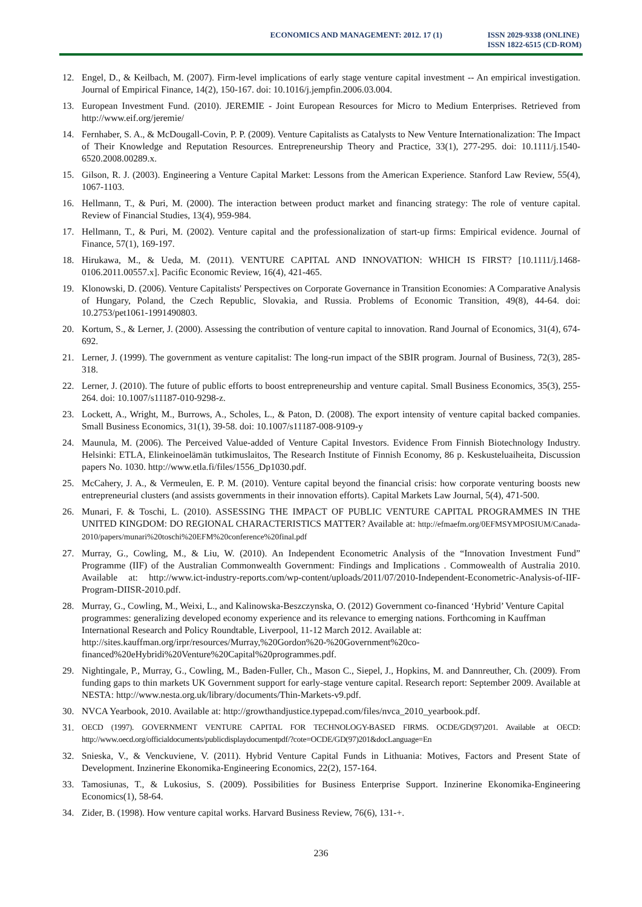ECONOMICS AND MANAGEMENT: 2012. 17 (1)
ISSN 2029-9338 (ONLINE)
ISSN 1822-6515 (CD-ROM)
12. Engel, D., & Keilbach, M. (2007). Firm-level implications of early stage venture capital investment -- An empirical investigation. Journal of Empirical Finance, 14(2), 150-167. doi: 10.1016/j.jempfin.2006.03.004.
13. European Investment Fund. (2010). JEREMIE - Joint European Resources for Micro to Medium Enterprises. Retrieved from http://www.eif.org/jeremie/
14. Fernhaber, S. A., & McDougall-Covin, P. P. (2009). Venture Capitalists as Catalysts to New Venture Internationalization: The Impact of Their Knowledge and Reputation Resources. Entrepreneurship Theory and Practice, 33(1), 277-295. doi: 10.1111/j.1540-6520.2008.00289.x.
15. Gilson, R. J. (2003). Engineering a Venture Capital Market: Lessons from the American Experience. Stanford Law Review, 55(4), 1067-1103.
16. Hellmann, T., & Puri, M. (2000). The interaction between product market and financing strategy: The role of venture capital. Review of Financial Studies, 13(4), 959-984.
17. Hellmann, T., & Puri, M. (2002). Venture capital and the professionalization of start-up firms: Empirical evidence. Journal of Finance, 57(1), 169-197.
18. Hirukawa, M., & Ueda, M. (2011). VENTURE CAPITAL AND INNOVATION: WHICH IS FIRST? [10.1111/j.1468-0106.2011.00557.x]. Pacific Economic Review, 16(4), 421-465.
19. Klonowski, D. (2006). Venture Capitalists' Perspectives on Corporate Governance in Transition Economies: A Comparative Analysis of Hungary, Poland, the Czech Republic, Slovakia, and Russia. Problems of Economic Transition, 49(8), 44-64. doi: 10.2753/pet1061-1991490803.
20. Kortum, S., & Lerner, J. (2000). Assessing the contribution of venture capital to innovation. Rand Journal of Economics, 31(4), 674-692.
21. Lerner, J. (1999). The government as venture capitalist: The long-run impact of the SBIR program. Journal of Business, 72(3), 285-318.
22. Lerner, J. (2010). The future of public efforts to boost entrepreneurship and venture capital. Small Business Economics, 35(3), 255-264. doi: 10.1007/s11187-010-9298-z.
23. Lockett, A., Wright, M., Burrows, A., Scholes, L., & Paton, D. (2008). The export intensity of venture capital backed companies. Small Business Economics, 31(1), 39-58. doi: 10.1007/s11187-008-9109-y
24. Maunula, M. (2006). The Perceived Value-added of Venture Capital Investors. Evidence From Finnish Biotechnology Industry. Helsinki: ETLA, Elinkeinoelämän tutkimuslaitos, The Research Institute of Finnish Economy, 86 p. Keskusteluaiheita, Discussion papers No. 1030. http://www.etla.fi/files/1556_Dp1030.pdf.
25. McCahery, J. A., & Vermeulen, E. P. M. (2010). Venture capital beyond the financial crisis: how corporate venturing boosts new entrepreneurial clusters (and assists governments in their innovation efforts). Capital Markets Law Journal, 5(4), 471-500.
26. Munari, F. & Toschi, L. (2010). ASSESSING THE IMPACT OF PUBLIC VENTURE CAPITAL PROGRAMMES IN THE UNITED KINGDOM: DO REGIONAL CHARACTERISTICS MATTER? Available at: http://efmaefm.org/0EFMSYMPOSIUM/Canada- 2010/papers/munari%20toschi%20EFM%20conference%20final.pdf
27. Murray, G., Cowling, M., & Liu, W. (2010). An Independent Econometric Analysis of the “Innovation Investment Fund” Programme (IIF) of the Australian Commonwealth Government: Findings and Implications . Commowealth of Australia 2010. Available at: http://www.ict-industry-reports.com/wp-content/uploads/2011/07/2010-Independent-Econometric-Analysis-of-IIF-Program-DIISR-2010.pdf.
28. Murray, G., Cowling, M., Weixi, L., and Kalinowska-Beszczynska, O. (2012) Government co-financed ‘Hybrid’ Venture Capital programmes: generalizing developed economy experience and its relevance to emerging nations. Forthcoming in Kauffman International Research and Policy Roundtable, Liverpool, 11-12 March 2012. Available at: http://sites.kauffman.org/irpr/resources/Murray,%20Gordon%20-%20Government%20co-financed%20eHybridi%20Venture%20Capital%20programmes.pdf.
29. Nightingale, P., Murray, G., Cowling, M., Baden-Fuller, Ch., Mason C., Siepel, J., Hopkins, M. and Dannreuther, Ch. (2009). From funding gaps to thin markets UK Government support for early-stage venture capital. Research report: September 2009. Available at NESTA: http://www.nesta.org.uk/library/documents/Thin-Markets-v9.pdf.
30. NVCA Yearbook, 2010. Available at: http://growthandjustice.typepad.com/files/nvca_2010_yearbook.pdf.
31. OECD (1997). GOVERNMENT VENTURE CAPITAL FOR TECHNOLOGY-BASED FIRMS. OCDE/GD(97)201. Available at OECD: http://www.oecd.org/officialdocuments/publicdisplaydocumentpdf/?cote=OCDE/GD(97)201&docLanguage=En
32. Snieska, V., & Venckuviene, V. (2011). Hybrid Venture Capital Funds in Lithuania: Motives, Factors and Present State of Development. Inzinerine Ekonomika-Engineering Economics, 22(2), 157-164.
33. Tamosiunas, T., & Lukosius, S. (2009). Possibilities for Business Enterprise Support. Inzinerine Ekonomika-Engineering Economics(1), 58-64.
34. Zider, B. (1998). How venture capital works. Harvard Business Review, 76(6), 131-+.
236